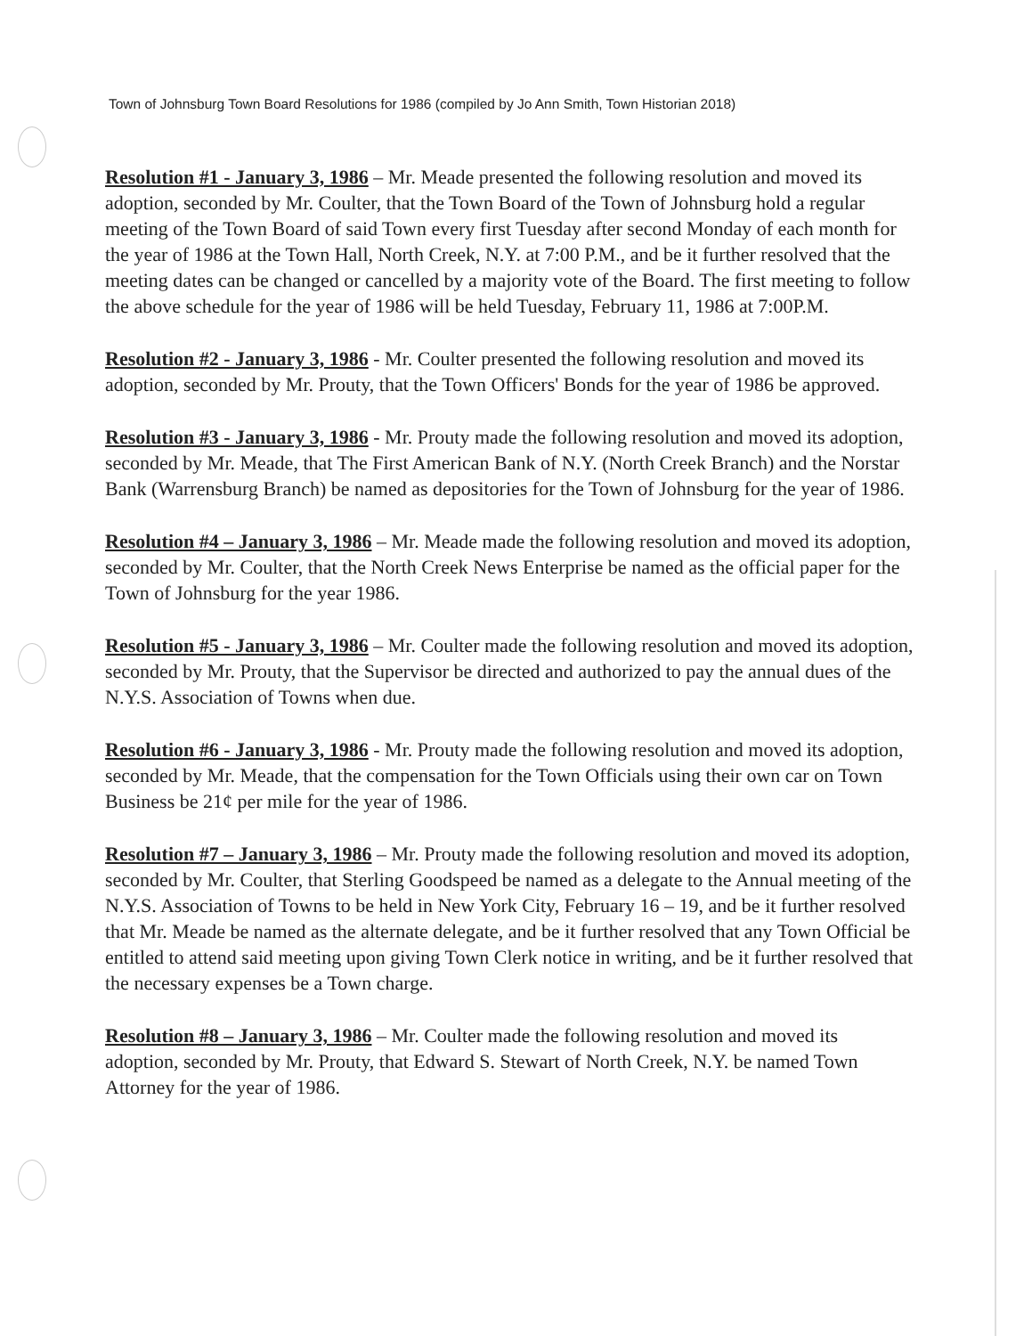Town of Johnsburg Town Board Resolutions for 1986 (compiled by Jo Ann Smith, Town Historian 2018)
Resolution #1 - January 3, 1986 – Mr. Meade presented the following resolution and moved its adoption, seconded by Mr. Coulter, that the Town Board of the Town of Johnsburg hold a regular meeting of the Town Board of said Town every first Tuesday after second Monday of each month for the year of 1986 at the Town Hall, North Creek, N.Y. at 7:00 P.M., and be it further resolved that the meeting dates can be changed or cancelled by a majority vote of the Board. The first meeting to follow the above schedule for the year of 1986 will be held Tuesday, February 11, 1986 at 7:00P.M.
Resolution #2 - January 3, 1986 - Mr. Coulter presented the following resolution and moved its adoption, seconded by Mr. Prouty, that the Town Officers' Bonds for the year of 1986 be approved.
Resolution #3 - January 3, 1986 - Mr. Prouty made the following resolution and moved its adoption, seconded by Mr. Meade, that The First American Bank of N.Y. (North Creek Branch) and the Norstar Bank (Warrensburg Branch) be named as depositories for the Town of Johnsburg for the year of 1986.
Resolution #4 – January 3, 1986 – Mr. Meade made the following resolution and moved its adoption, seconded by Mr. Coulter, that the North Creek News Enterprise be named as the official paper for the Town of Johnsburg for the year 1986.
Resolution #5 - January 3, 1986 – Mr. Coulter made the following resolution and moved its adoption, seconded by Mr. Prouty, that the Supervisor be directed and authorized to pay the annual dues of the N.Y.S. Association of Towns when due.
Resolution #6 - January 3, 1986 - Mr. Prouty made the following resolution and moved its adoption, seconded by Mr. Meade, that the compensation for the Town Officials using their own car on Town Business be 21¢ per mile for the year of 1986.
Resolution #7 – January 3, 1986 – Mr. Prouty made the following resolution and moved its adoption, seconded by Mr. Coulter, that Sterling Goodspeed be named as a delegate to the Annual meeting of the N.Y.S. Association of Towns to be held in New York City, February 16 – 19, and be it further resolved that Mr. Meade be named as the alternate delegate, and be it further resolved that any Town Official be entitled to attend said meeting upon giving Town Clerk notice in writing, and be it further resolved that the necessary expenses be a Town charge.
Resolution #8 – January 3, 1986 – Mr. Coulter made the following resolution and moved its adoption, seconded by Mr. Prouty, that Edward S. Stewart of North Creek, N.Y. be named Town Attorney for the year of 1986.